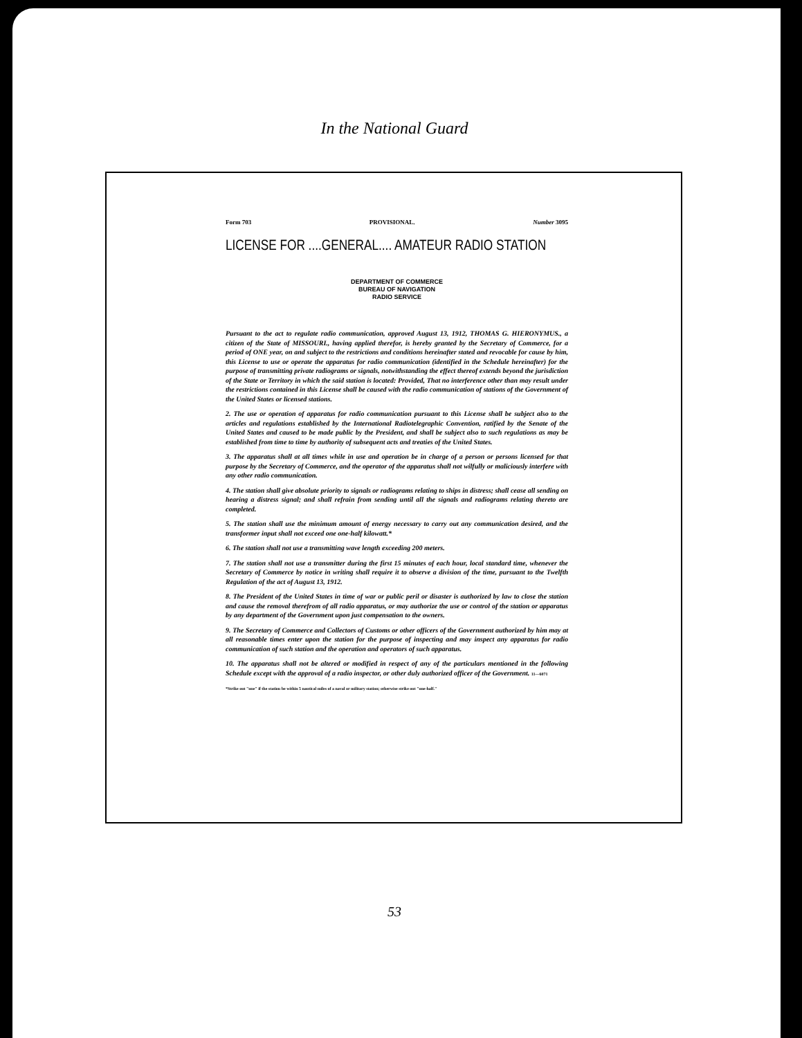In the National Guard
Form 703 PROVISIONAL. Number 3095
LICENSE FOR ....GENERAL.... AMATEUR RADIO STATION
DEPARTMENT OF COMMERCE
BUREAU OF NAVIGATION
RADIO SERVICE
Pursuant to the act to regulate radio communication, approved August 13, 1912, THOMAS G. HIERONYMUS., a citizen of the State of MISSOURI., having applied therefor, is hereby granted by the Secretary of Commerce, for a period of ONE year, on and subject to the restrictions and conditions hereinafter stated and revocable for cause by him, this License to use or operate the apparatus for radio communication (identified in the Schedule hereinafter) for the purpose of transmitting private radiograms or signals, notwithstanding the effect thereof extends beyond the jurisdiction of the State or Territory in which the said station is located: Provided, That no interference other than may result under the restrictions contained in this License shall be caused with the radio communication of stations of the Government of the United States or licensed stations.
2. The use or operation of apparatus for radio communication pursuant to this License shall be subject also to the articles and regulations established by the International Radiotelegraphic Convention, ratified by the Senate of the United States and caused to be made public by the President, and shall be subject also to such regulations as may be established from time to time by authority of subsequent acts and treaties of the United States.
3. The apparatus shall at all times while in use and operation be in charge of a person or persons licensed for that purpose by the Secretary of Commerce, and the operator of the apparatus shall not wilfully or maliciously interfere with any other radio communication.
4. The station shall give absolute priority to signals or radiograms relating to ships in distress; shall cease all sending on hearing a distress signal; and shall refrain from sending until all the signals and radiograms relating thereto are completed.
5. The station shall use the minimum amount of energy necessary to carry out any communication desired, and the transformer input shall not exceed one one-half kilowatt.*
6. The station shall not use a transmitting wave length exceeding 200 meters.
7. The station shall not use a transmitter during the first 15 minutes of each hour, local standard time, whenever the Secretary of Commerce by notice in writing shall require it to observe a division of the time, pursuant to the Twelfth Regulation of the act of August 13, 1912.
8. The President of the United States in time of war or public peril or disaster is authorized by law to close the station and cause the removal therefrom of all radio apparatus, or may authorize the use or control of the station or apparatus by any department of the Government upon just compensation to the owners.
9. The Secretary of Commerce and Collectors of Customs or other officers of the Government authorized by him may at all reasonable times enter upon the station for the purpose of inspecting and may inspect any apparatus for radio communication of such station and the operation and operators of such apparatus.
10. The apparatus shall not be altered or modified in respect of any of the particulars mentioned in the following Schedule except with the approval of a radio inspector, or other duly authorized officer of the Government. 11—6071
*Strike out "one" if the station be within 5 nautical miles of a naval or military station; otherwise strike out "one-half."
53